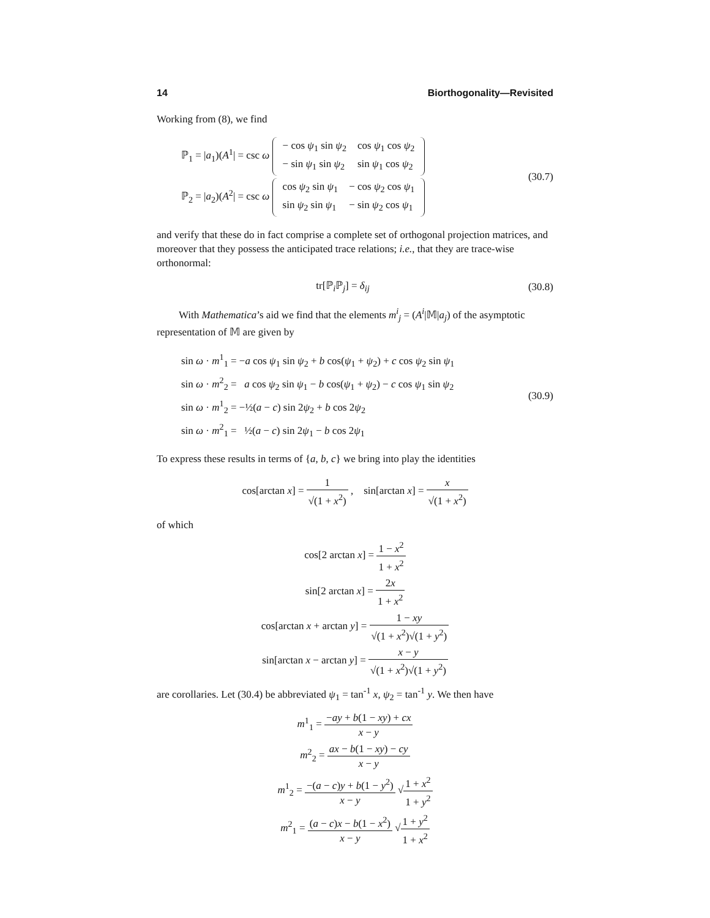14 Biorthogonality—Revisited
Working from (8), we find
ℙ<sub>1</sub> = |a<sub>1</sub>)(A<sup>1</sup>| = csc ω
| − cos ψ<sub>1</sub> sin ψ<sub>2</sub> | cos ψ<sub>1</sub> cos ψ<sub>2</sub> |
| − sin ψ<sub>1</sub> sin ψ<sub>2</sub> | sin ψ<sub>1</sub> cos ψ<sub>2</sub> |
ℙ<sub>2</sub> = |a<sub>2</sub>)(A<sup>2</sup>| = csc ω
| cos ψ<sub>2</sub> sin ψ<sub>1</sub> | − cos ψ<sub>2</sub> cos ψ<sub>1</sub> |
| sin ψ<sub>2</sub> sin ψ<sub>1</sub> | − sin ψ<sub>2</sub> cos ψ<sub>1</sub> |
(30.7)
and verify that these do in fact comprise a complete set of orthogonal projection matrices, and moreover that they possess the anticipated trace relations; i.e., that they are trace-wise orthonormal:
tr[ℙ<sub>i</sub>ℙ<sub>j</sub>] = δ<sub>ij</sub> (30.8)
With Mathematica’s aid we find that the elements m<sup>i</sup><sub>j</sub> = (A<sup>i</sup>|𝕄|a<sub>j</sub>) of the asymptotic representation of 𝕄 are given by
sin ω · m<sup>1</sup><sub>1</sub> = −a cos ψ<sub>1</sub> sin ψ<sub>2</sub> + b cos(ψ<sub>1</sub> + ψ<sub>2</sub>) + c cos ψ<sub>2</sub> sin ψ<sub>1</sub>
sin ω · m<sup>2</sup><sub>2</sub> = a cos ψ<sub>2</sub> sin ψ<sub>1</sub> − b cos(ψ<sub>1</sub> + ψ<sub>2</sub>) − c cos ψ<sub>1</sub> sin ψ<sub>2</sub>
sin ω · m<sup>1</sup><sub>2</sub> = −½(a − c) sin 2ψ<sub>2</sub> + b cos 2ψ<sub>2</sub>
sin ω · m<sup>2</sup><sub>1</sub> = ½(a − c) sin 2ψ<sub>1</sub> − b cos 2ψ<sub>1</sub>
(30.9)
To express these results in terms of {a, b, c} we bring into play the identities
cos[arctan x] = 1 √(1 + x<sup>2</sup>) , sin[arctan x] = x √(1 + x<sup>2</sup>)
of which
cos[2 arctan x] = 1 − x<sup>2</sup> 1 + x<sup>2</sup>
sin[2 arctan x] = 2x 1 + x<sup>2</sup>
cos[arctan x + arctan y] = 1 − xy √(1 + x<sup>2</sup>)√(1 + y<sup>2</sup>)
sin[arctan x − arctan y] = x − y √(1 + x<sup>2</sup>)√(1 + y<sup>2</sup>)
are corollaries. Let (30.4) be abbreviated ψ<sub>1</sub> = tan<sup>-1</sup> x, ψ<sub>2</sub> = tan<sup>-1</sup> y. We then have
m<sup>1</sup><sub>1</sub> = −ay + b(1 − xy) + cx x − y
m<sup>2</sup><sub>2</sub> = ax − b(1 − xy) − cy x − y
m<sup>1</sup><sub>2</sub> = −(a − c)y + b(1 − y<sup>2</sup>) x − y √1 + x<sup>2</sup> 1 + y<sup>2</sup>
m<sup>2</sup><sub>1</sub> = (a − c)x − b(1 − x<sup>2</sup>) x − y √1 + y<sup>2</sup> 1 + x<sup>2</sup>